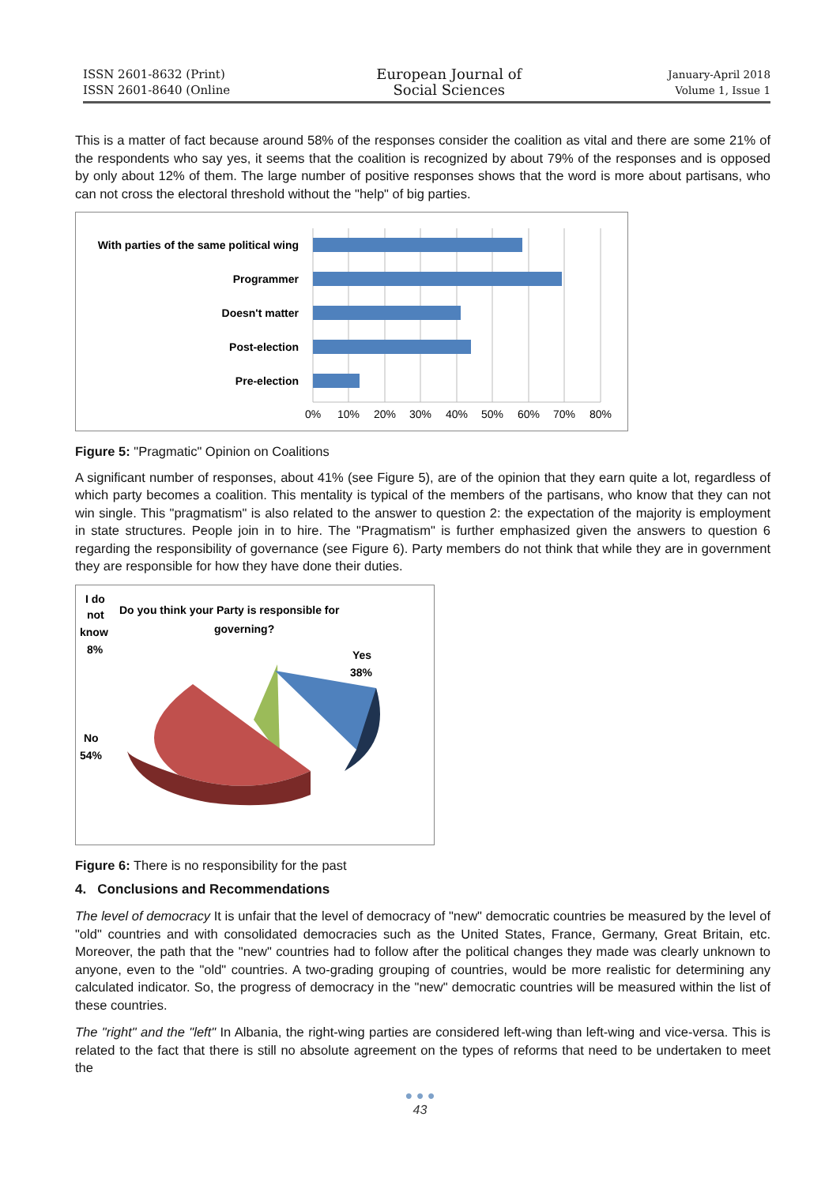ISSN 2601-8632 (Print)
ISSN 2601-8640 (Online
European Journal of
Social Sciences
January-April 2018
Volume 1, Issue 1
This is a matter of fact because around 58% of the responses consider the coalition as vital and there are some 21% of the respondents who say yes, it seems that the coalition is recognized by about 79% of the responses and is opposed by only about 12% of them. The large number of positive responses shows that the word is more about partisans, who can not cross the electoral threshold without the "help" of big parties.
With parties of the same political wing
Programmer
Doesn't matter
Post-election
Pre-election
0%
10%
20%
30%
40%
50%
60%
70%
80%
Figure 5: "Pragmatic" Opinion on Coalitions
A significant number of responses, about 41% (see Figure 5), are of the opinion that they earn quite a lot, regardless of which party becomes a coalition. This mentality is typical of the members of the partisans, who know that they can not win single. This "pragmatism" is also related to the answer to question 2: the expectation of the majority is employment in state structures. People join in to hire. The "Pragmatism" is further emphasized given the answers to question 6 regarding the responsibility of governance (see Figure 6). Party members do not think that while they are in government they are responsible for how they have done their duties.
I do
not
know
8%
Do you think your Party is responsible for
governing?
Yes
38%
No
54%
Figure 6: There is no responsibility for the past
4. Conclusions and Recommendations
The level of democracy It is unfair that the level of democracy of "new" democratic countries be measured by the level of "old" countries and with consolidated democracies such as the United States, France, Germany, Great Britain, etc. Moreover, the path that the "new" countries had to follow after the political changes they made was clearly unknown to anyone, even to the "old" countries. A two-grading grouping of countries, would be more realistic for determining any calculated indicator. So, the progress of democracy in the "new" democratic countries will be measured within the list of these countries.
The "right" and the "left" In Albania, the right-wing parties are considered left-wing than left-wing and vice-versa. This is related to the fact that there is still no absolute agreement on the types of reforms that need to be undertaken to meet the
● ● ●
43